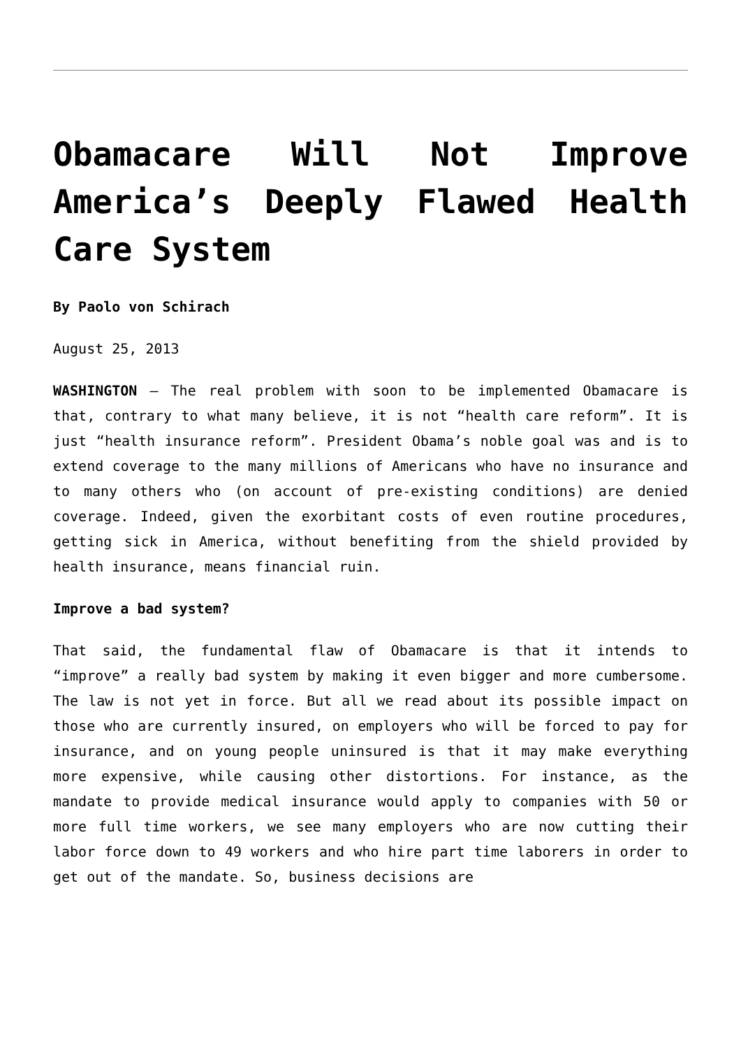Obamacare Will Not Improve America’s Deeply Flawed Health Care System
By Paolo von Schirach
August 25, 2013
WASHINGTON – The real problem with soon to be implemented Obamacare is that, contrary to what many believe, it is not “health care reform”. It is just “health insurance reform”. President Obama’s noble goal was and is to extend coverage to the many millions of Americans who have no insurance and to many others who (on account of pre-existing conditions) are denied coverage. Indeed, given the exorbitant costs of even routine procedures, getting sick in America, without benefiting from the shield provided by health insurance, means financial ruin.
Improve a bad system?
That said, the fundamental flaw of Obamacare is that it intends to “improve” a really bad system by making it even bigger and more cumbersome. The law is not yet in force. But all we read about its possible impact on those who are currently insured, on employers who will be forced to pay for insurance, and on young people uninsured is that it may make everything more expensive, while causing other distortions. For instance, as the mandate to provide medical insurance would apply to companies with 50 or more full time workers, we see many employers who are now cutting their labor force down to 49 workers and who hire part time laborers in order to get out of the mandate. So, business decisions are